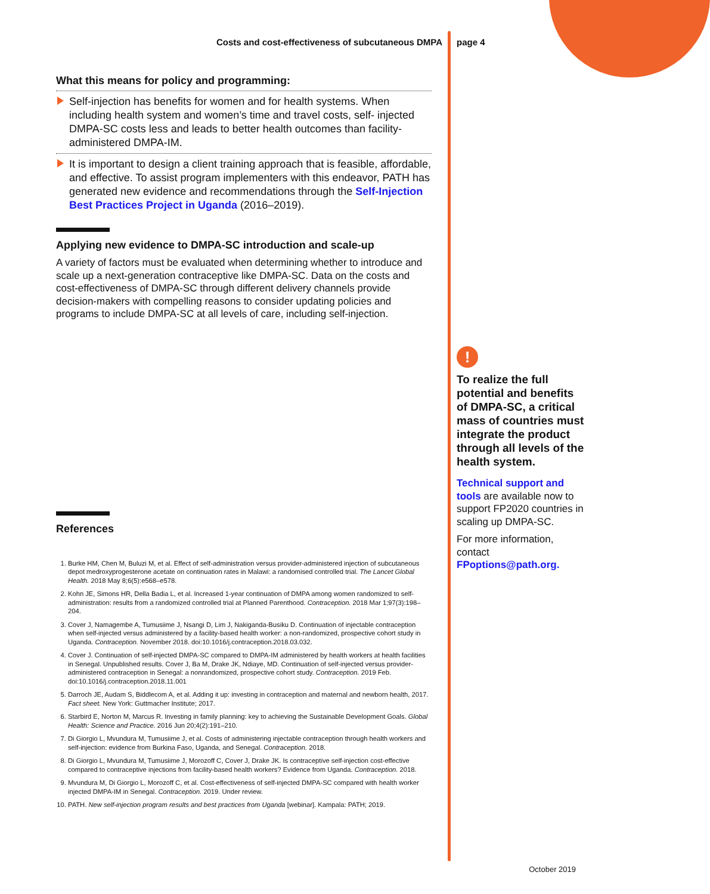Costs and cost-effectiveness of subcutaneous DMPA
What this means for policy and programming:
Self-injection has benefits for women and for health systems. When including health system and women’s time and travel costs, self- injected DMPA-SC costs less and leads to better health outcomes than facility-administered DMPA-IM.
It is important to design a client training approach that is feasible, affordable, and effective. To assist program implementers with this endeavor, PATH has generated new evidence and recommendations through the Self-Injection Best Practices Project in Uganda (2016–2019).
Applying new evidence to DMPA-SC introduction and scale-up
A variety of factors must be evaluated when determining whether to introduce and scale up a next-generation contraceptive like DMPA-SC. Data on the costs and cost-effectiveness of DMPA-SC through different delivery channels provide decision-makers with compelling reasons to consider updating policies and programs to include DMPA-SC at all levels of care, including self-injection.
References
1. Burke HM, Chen M, Buluzi M, et al. Effect of self-administration versus provider-administered injection of subcutaneous depot medroxyprogesterone acetate on continuation rates in Malawi: a randomised controlled trial. The Lancet Global Health. 2018 May 8;6(5):e568–e578.
2. Kohn JE, Simons HR, Della Badia L, et al. Increased 1-year continuation of DMPA among women randomized to self- administration: results from a randomized controlled trial at Planned Parenthood. Contraception. 2018 Mar 1;97(3):198–204.
3. Cover J, Namagembe A, Tumusiime J, Nsangi D, Lim J, Nakiganda-Busiku D. Continuation of injectable contraception when self-injected versus administered by a facility-based health worker: a non-randomized, prospective cohort study in Uganda. Contraception. November 2018. doi:10.1016/j.contraception.2018.03.032.
4. Cover J. Continuation of self-injected DMPA-SC compared to DMPA-IM administered by health workers at health facilities in Senegal. Unpublished results. Cover J, Ba M, Drake JK, Ndiaye, MD. Continuation of self-injected versus provider-administered contraception in Senegal: a nonrandomized, prospective cohort study. Contraception. 2019 Feb. doi:10.1016/j.contraception.2018.11.001
5. Darroch JE, Audam S, Biddlecom A, et al. Adding it up: investing in contraception and maternal and newborn health, 2017. Fact sheet. New York: Guttmacher Institute; 2017.
6. Starbird E, Norton M, Marcus R. Investing in family planning: key to achieving the Sustainable Development Goals. Global Health: Science and Practice. 2016 Jun 20;4(2):191–210.
7. Di Giorgio L, Mvundura M, Tumusiime J, et al. Costs of administering injectable contraception through health workers and self-injection: evidence from Burkina Faso, Uganda, and Senegal. Contraception. 2018.
8. Di Giorgio L, Mvundura M, Tumusiime J, Morozoff C, Cover J, Drake JK. Is contraceptive self-injection cost-effective compared to contraceptive injections from facility-based health workers? Evidence from Uganda. Contraception. 2018.
9. Mvundura M, Di Giorgio L, Morozoff C, et al. Cost-effectiveness of self-injected DMPA-SC compared with health worker injected DMPA-IM in Senegal. Contraception. 2019. Under review.
10. PATH. New self-injection program results and best practices from Uganda [webinar]. Kampala: PATH; 2019.
page 4
!
To realize the full potential and benefits of DMPA-SC, a critical mass of countries must integrate the product through all levels of the health system.
Technical support and tools are available now to support FP2020 countries in scaling up DMPA-SC.
For more information, contact FPoptions@path.org.
October 2019